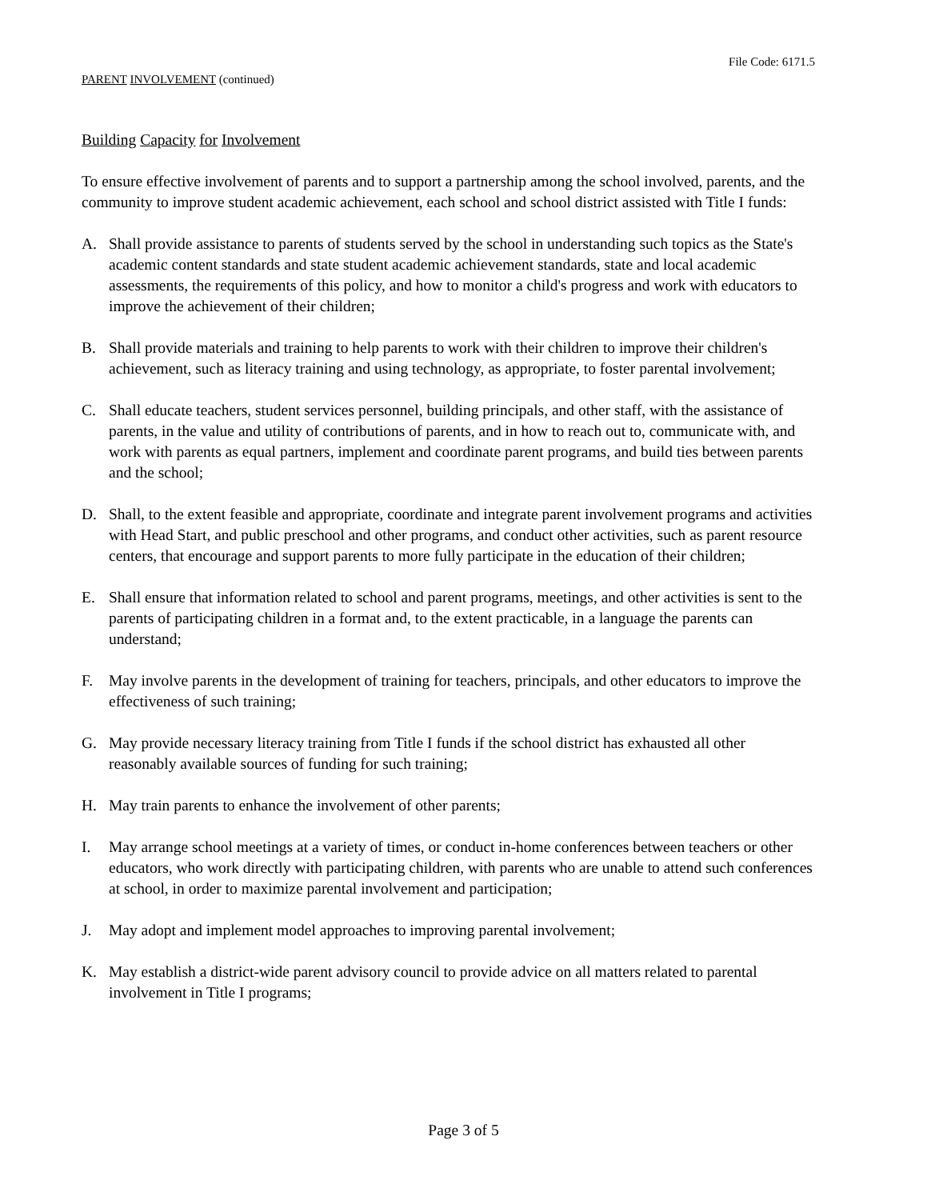File Code: 6171.5
PARENT INVOLVEMENT (continued)
Building Capacity for Involvement
To ensure effective involvement of parents and to support a partnership among the school involved, parents, and the community to improve student academic achievement, each school and school district assisted with Title I funds:
A. Shall provide assistance to parents of students served by the school in understanding such topics as the State's academic content standards and state student academic achievement standards, state and local academic assessments, the requirements of this policy, and how to monitor a child's progress and work with educators to improve the achievement of their children;
B. Shall provide materials and training to help parents to work with their children to improve their children's achievement, such as literacy training and using technology, as appropriate, to foster parental involvement;
C. Shall educate teachers, student services personnel, building principals, and other staff, with the assistance of parents, in the value and utility of contributions of parents, and in how to reach out to, communicate with, and work with parents as equal partners, implement and coordinate parent programs, and build ties between parents and the school;
D. Shall, to the extent feasible and appropriate, coordinate and integrate parent involvement programs and activities with Head Start, and public preschool and other programs, and conduct other activities, such as parent resource centers, that encourage and support parents to more fully participate in the education of their children;
E. Shall ensure that information related to school and parent programs, meetings, and other activities is sent to the parents of participating children in a format and, to the extent practicable, in a language the parents can understand;
F. May involve parents in the development of training for teachers, principals, and other educators to improve the effectiveness of such training;
G. May provide necessary literacy training from Title I funds if the school district has exhausted all other reasonably available sources of funding for such training;
H. May train parents to enhance the involvement of other parents;
I. May arrange school meetings at a variety of times, or conduct in-home conferences between teachers or other educators, who work directly with participating children, with parents who are unable to attend such conferences at school, in order to maximize parental involvement and participation;
J. May adopt and implement model approaches to improving parental involvement;
K. May establish a district-wide parent advisory council to provide advice on all matters related to parental involvement in Title I programs;
Page 3 of 5